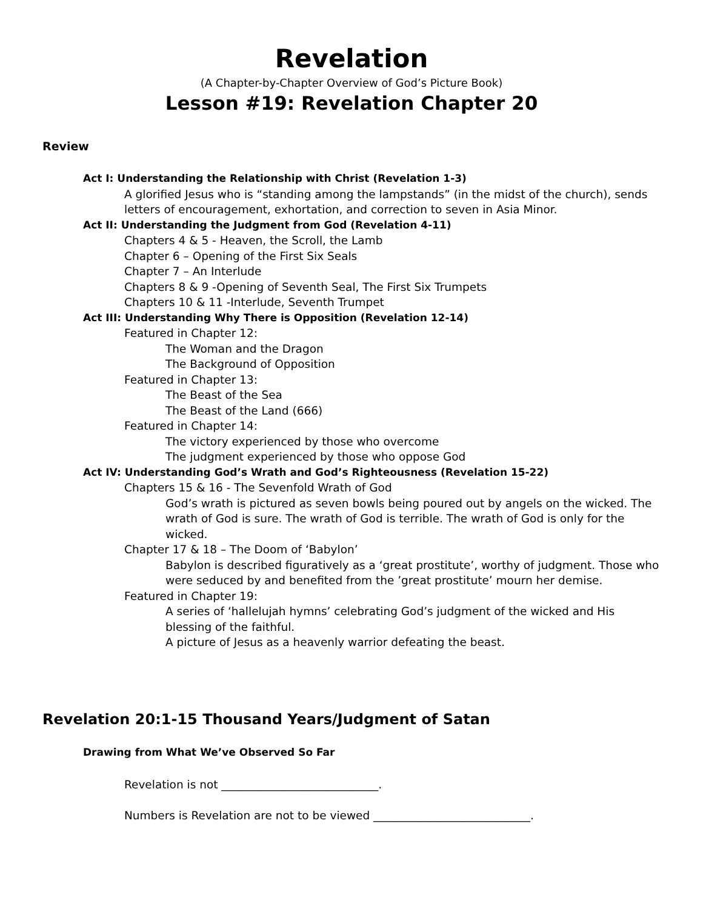Revelation
(A Chapter-by-Chapter Overview of God’s Picture Book)
Lesson #19: Revelation Chapter 20
Review
Act I: Understanding the Relationship with Christ (Revelation 1-3)
A glorified Jesus who is “standing among the lampstands” (in the midst of the church), sends letters of encouragement, exhortation, and correction to seven in Asia Minor.
Act II: Understanding the Judgment from God (Revelation 4-11)
Chapters 4 & 5 - Heaven, the Scroll, the Lamb
Chapter 6 – Opening of the First Six Seals
Chapter 7 – An Interlude
Chapters 8 & 9 -Opening of Seventh Seal, The First Six Trumpets
Chapters 10 & 11 -Interlude, Seventh Trumpet
Act III: Understanding Why There is Opposition (Revelation 12-14)
Featured in Chapter 12:
The Woman and the Dragon
The Background of Opposition
Featured in Chapter 13:
The Beast of the Sea
The Beast of the Land (666)
Featured in Chapter 14:
The victory experienced by those who overcome
The judgment experienced by those who oppose God
Act IV: Understanding God’s Wrath and God’s Righteousness (Revelation 15-22)
Chapters 15 & 16 - The Sevenfold Wrath of God
God’s wrath is pictured as seven bowls being poured out by angels on the wicked. The wrath of God is sure. The wrath of God is terrible. The wrath of God is only for the wicked.
Chapter 17 & 18 – The Doom of ‘Babylon’
Babylon is described figuratively as a ‘great prostitute’, worthy of judgment. Those who were seduced by and benefited from the ’great prostitute’ mourn her demise.
Featured in Chapter 19:
A series of ‘hallelujah hymns’ celebrating God’s judgment of the wicked and His blessing of the faithful.
A picture of Jesus as a heavenly warrior defeating the beast.
Revelation 20:1-15 Thousand Years/Judgment of Satan
Drawing from What We’ve Observed So Far
Revelation is not ____________________________.
Numbers is Revelation are not to be viewed ____________________________.